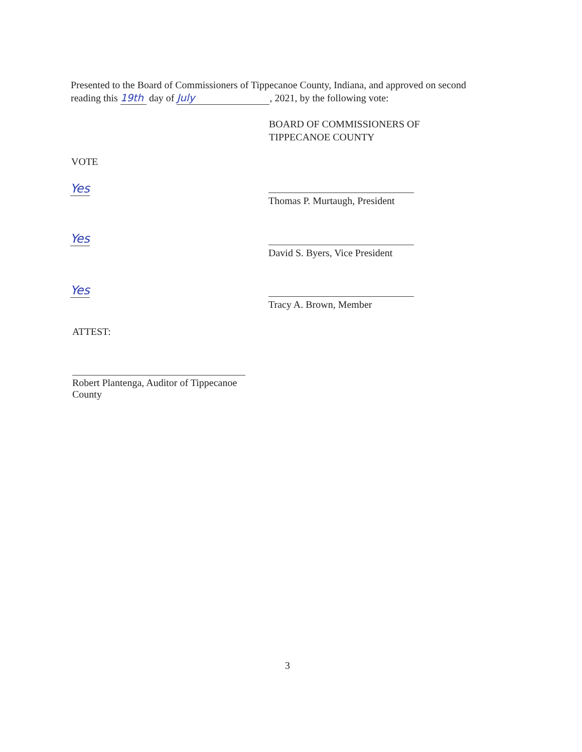Presented to the Board of Commissioners of Tippecanoe County, Indiana, and approved on second reading this 19th day of July, 2021, by the following vote:
BOARD OF COMMISSIONERS OF
TIPPECANOE COUNTY
VOTE
Yes
Thomas P. Murtaugh, President
Yes
David S. Byers, Vice President
Yes
Tracy A. Brown, Member
ATTEST:
Robert Plantenga, Auditor of Tippecanoe County
3